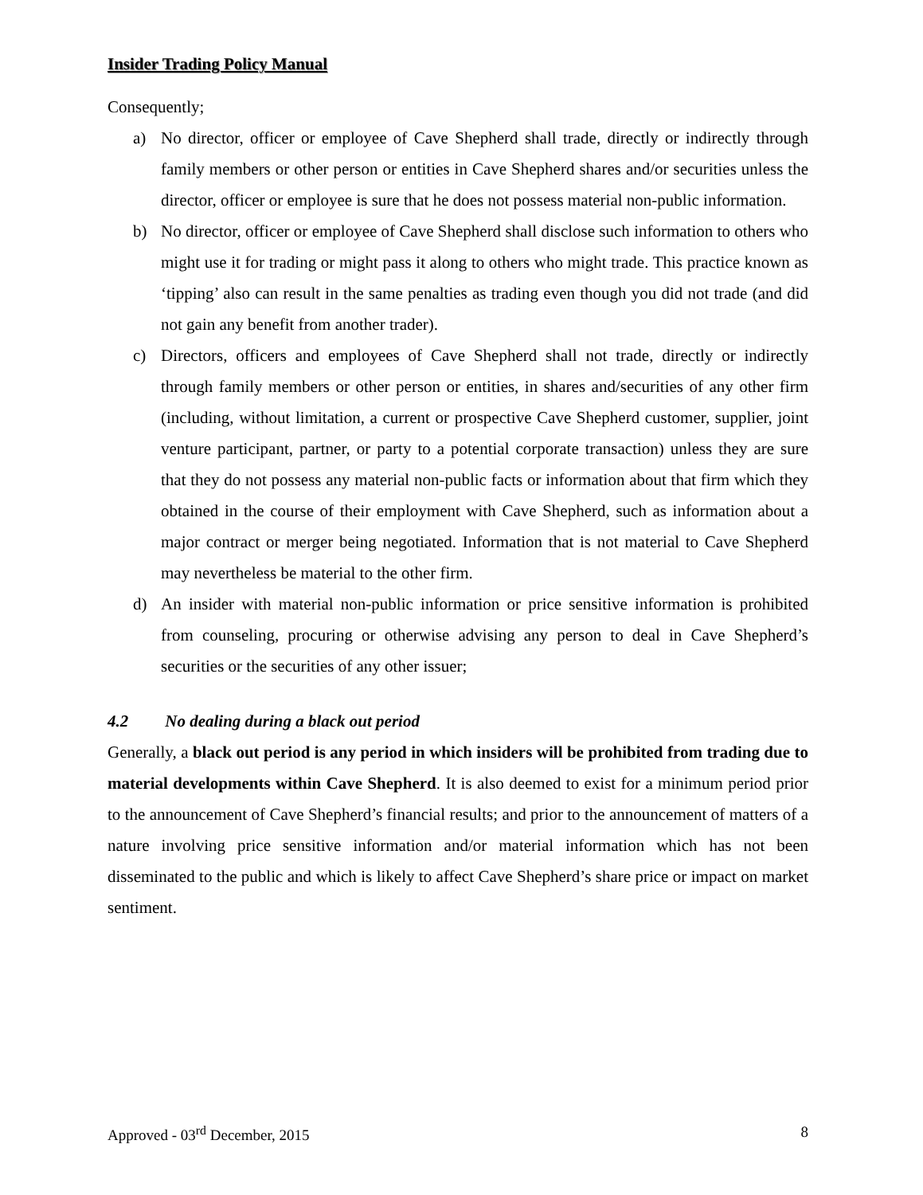Insider Trading Policy Manual
Consequently;
a) No director, officer or employee of Cave Shepherd shall trade, directly or indirectly through family members or other person or entities in Cave Shepherd shares and/or securities unless the director, officer or employee is sure that he does not possess material non-public information.
b) No director, officer or employee of Cave Shepherd shall disclose such information to others who might use it for trading or might pass it along to others who might trade. This practice known as ‘tipping’ also can result in the same penalties as trading even though you did not trade (and did not gain any benefit from another trader).
c) Directors, officers and employees of Cave Shepherd shall not trade, directly or indirectly through family members or other person or entities, in shares and/securities of any other firm (including, without limitation, a current or prospective Cave Shepherd customer, supplier, joint venture participant, partner, or party to a potential corporate transaction) unless they are sure that they do not possess any material non-public facts or information about that firm which they obtained in the course of their employment with Cave Shepherd, such as information about a major contract or merger being negotiated. Information that is not material to Cave Shepherd may nevertheless be material to the other firm.
d) An insider with material non-public information or price sensitive information is prohibited from counseling, procuring or otherwise advising any person to deal in Cave Shepherd’s securities or the securities of any other issuer;
4.2 No dealing during a black out period
Generally, a black out period is any period in which insiders will be prohibited from trading due to material developments within Cave Shepherd. It is also deemed to exist for a minimum period prior to the announcement of Cave Shepherd’s financial results; and prior to the announcement of matters of a nature involving price sensitive information and/or material information which has not been disseminated to the public and which is likely to affect Cave Shepherd’s share price or impact on market sentiment.
Approved - 03<sup>rd</sup> December, 2015 8